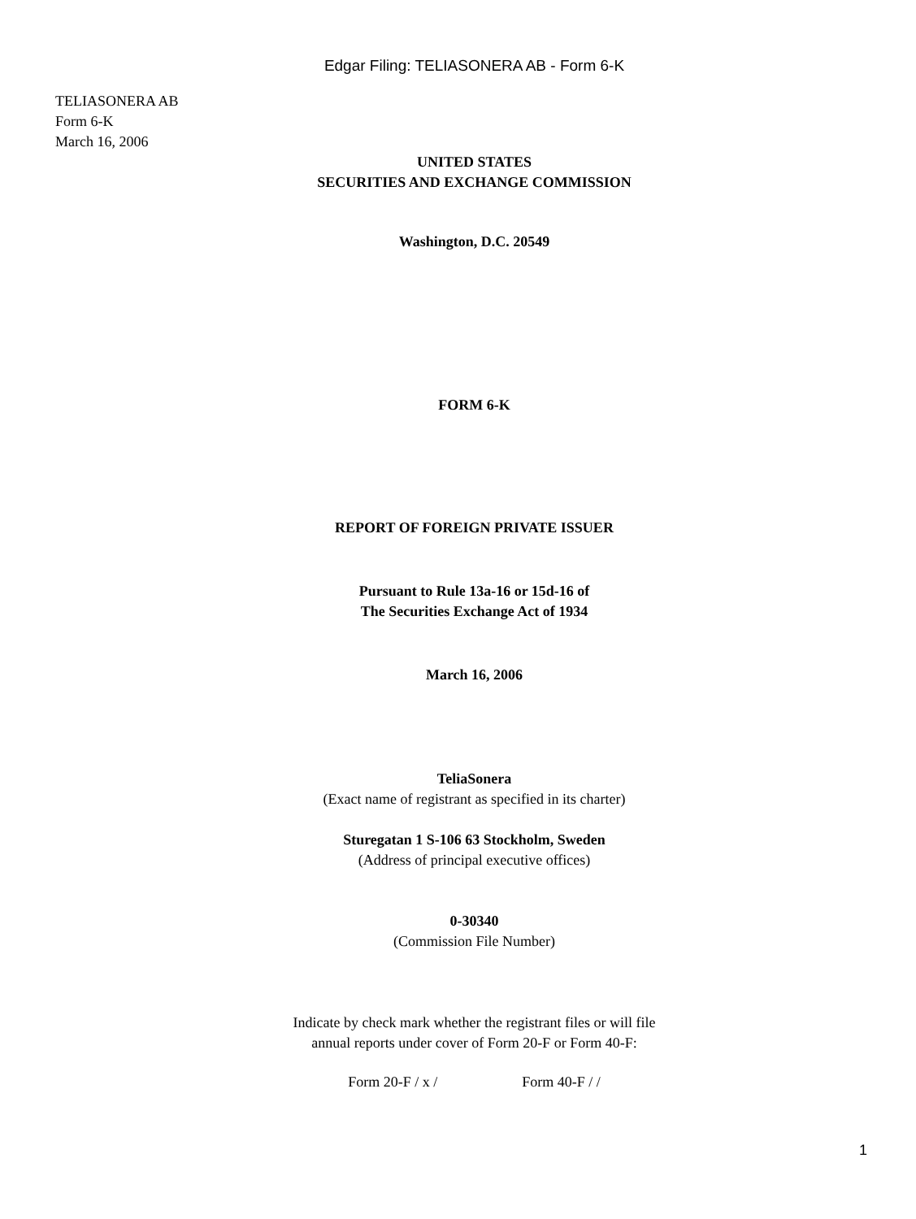Edgar Filing: TELIASONERA AB - Form 6-K
TELIASONERA AB
Form 6-K
March 16, 2006
UNITED STATES
SECURITIES AND EXCHANGE COMMISSION
Washington, D.C. 20549
FORM 6-K
REPORT OF FOREIGN PRIVATE ISSUER
Pursuant to Rule 13a-16 or 15d-16 of
The Securities Exchange Act of 1934
March 16, 2006
TeliaSonera
(Exact name of registrant as specified in its charter)
Sturegatan 1 S-106 63 Stockholm, Sweden
(Address of principal executive offices)
0-30340
(Commission File Number)
Indicate by check mark whether the registrant files or will file
annual reports under cover of Form 20-F or Form 40-F:
Form 20-F / x / Form 40-F / /
1